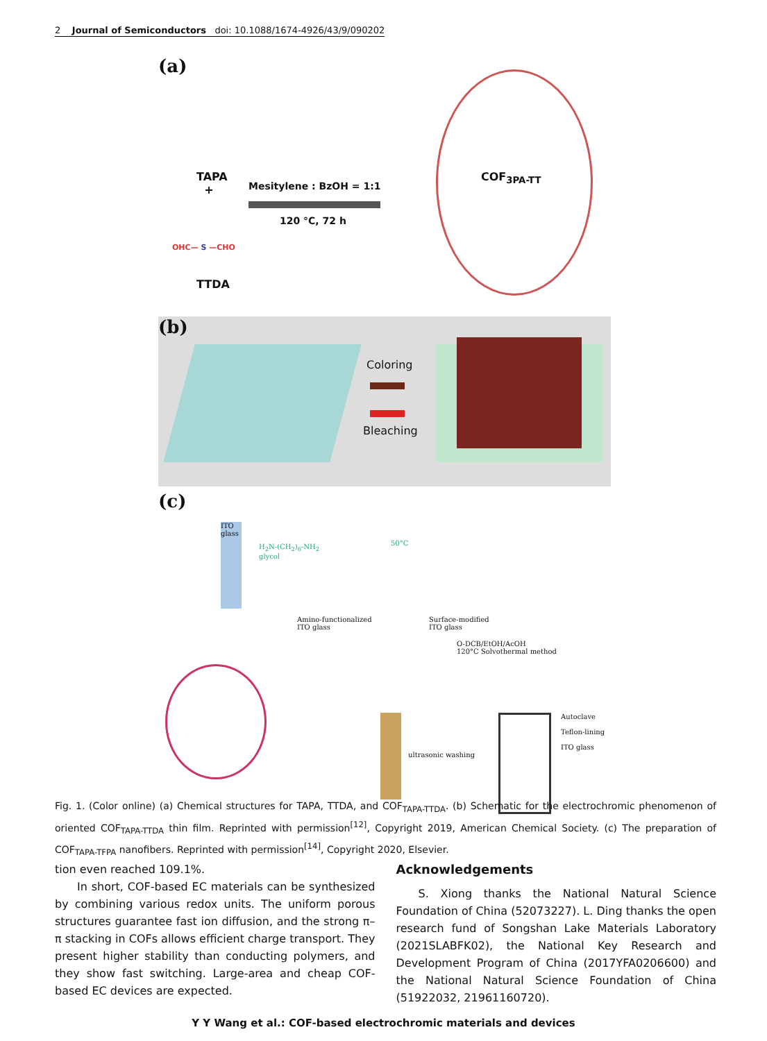2 Journal of Semiconductors doi: 10.1088/1674-4926/43/9/090202
(a)
TAPA
+
Mesitylene : BzOH = 1:1
120 °C, 72 h
OHC— S —CHO
TTDA
COF<sub>3PA-TT</sub>
(b)
Coloring
Bleaching
(c)
ITO glass
H<sub>2</sub>N-(CH<sub>2</sub>)<sub>6</sub>-NH<sub>2</sub>
glycol
Amino-functionalized
ITO glass
50°C
Surface-modified
ITO glass
O-DCB/EtOH/AcOH
120°C Solvothermal method
Autoclave
Teflon-lining
ITO glass
ultrasonic washing
Fig. 1. (Color online) (a) Chemical structures for TAPA, TTDA, and COF<sub>TAPA-TTDA</sub>. (b) Schematic for the electrochromic phenomenon of oriented COF<sub>TAPA-TTDA</sub> thin film. Reprinted with permission<sup>[12]</sup>, Copyright 2019, American Chemical Society. (c) The preparation of COF<sub>TAPA-TFPA</sub> nanofibers. Reprinted with permission<sup>[14]</sup>, Copyright 2020, Elsevier.
tion even reached 109.1%.
In short, COF-based EC materials can be synthesized by combining various redox units. The uniform porous structures guarantee fast ion diffusion, and the strong π–π stacking in COFs allows efficient charge transport. They present higher stability than conducting polymers, and they show fast switching. Large-area and cheap COF-based EC devices are expected.
Acknowledgements
S. Xiong thanks the National Natural Science Foundation of China (52073227). L. Ding thanks the open research fund of Songshan Lake Materials Laboratory (2021SLABFK02), the National Key Research and Development Program of China (2017YFA0206600) and the National Natural Science Foundation of China (51922032, 21961160720).
Y Y Wang et al.: COF-based electrochromic materials and devices